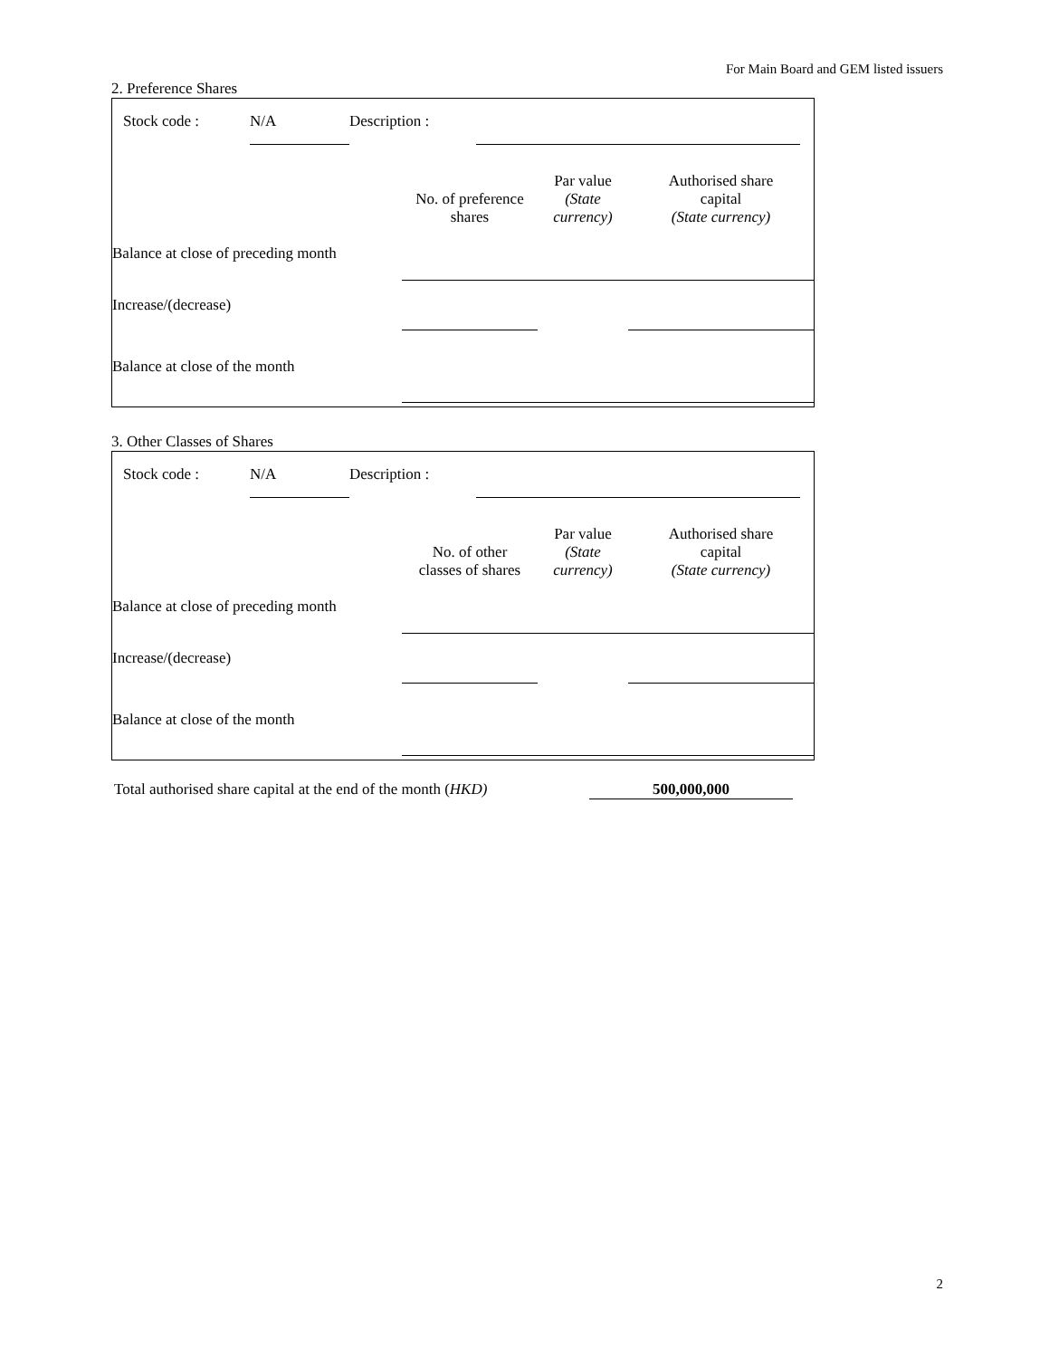For Main Board and GEM listed issuers
2. Preference Shares
| Stock code : | N/A | Description : | | |
| | No. of preference shares | Par value (State currency) | Authorised share capital (State currency) |
| Balance at close of preceding month | | | |
| Increase/(decrease) | | | |
| Balance at close of the month | | | |
3. Other Classes of Shares
| Stock code : | N/A | Description : | | |
| | No. of other classes of shares | Par value (State currency) | Authorised share capital (State currency) |
| Balance at close of preceding month | | | |
| Increase/(decrease) | | | |
| Balance at close of the month | | | |
| Total authorised share capital at the end of the month ( HKD) | 500,000,000 |
2